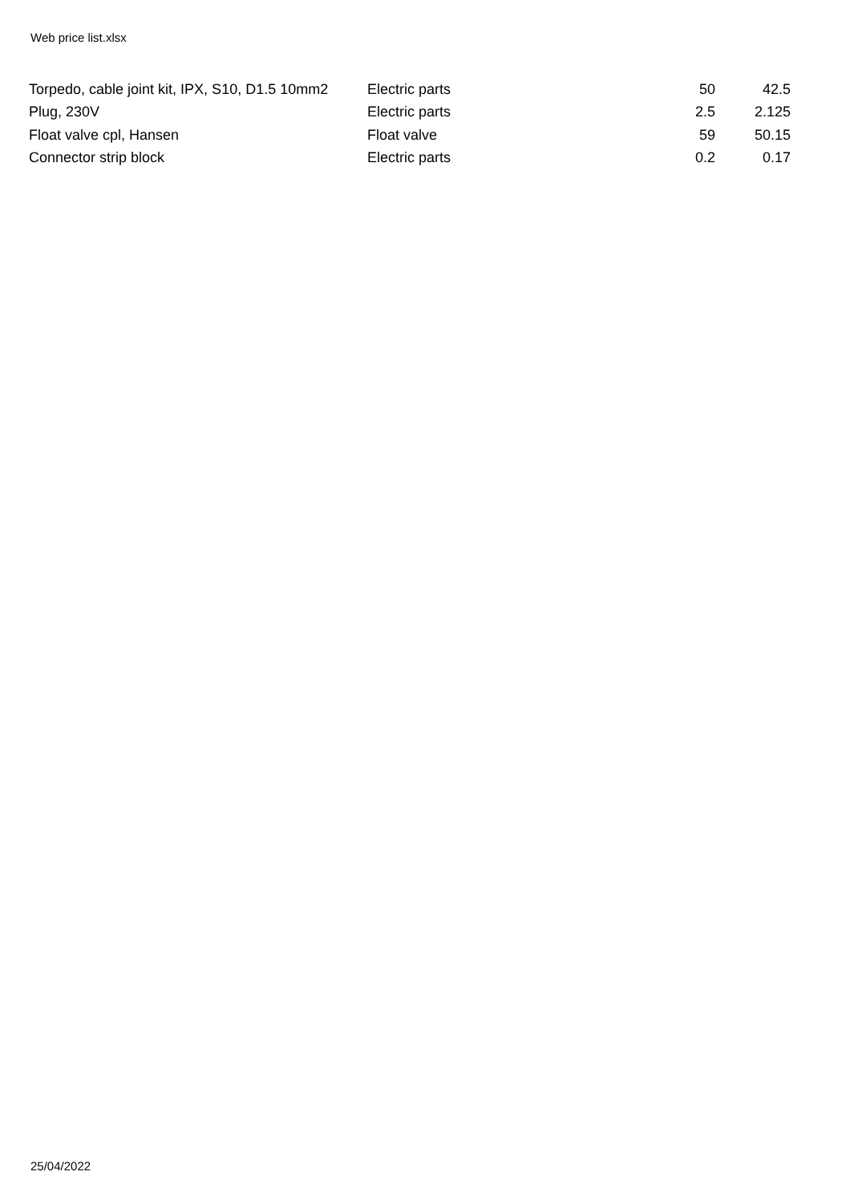Web price list.xlsx
| Torpedo, cable joint kit, IPX, S10, D1.5 10mm2 | Electric parts | 50 | 42.5 |
| Plug, 230V | Electric parts | 2.5 | 2.125 |
| Float valve cpl, Hansen | Float valve | 59 | 50.15 |
| Connector strip block | Electric parts | 0.2 | 0.17 |
25/04/2022